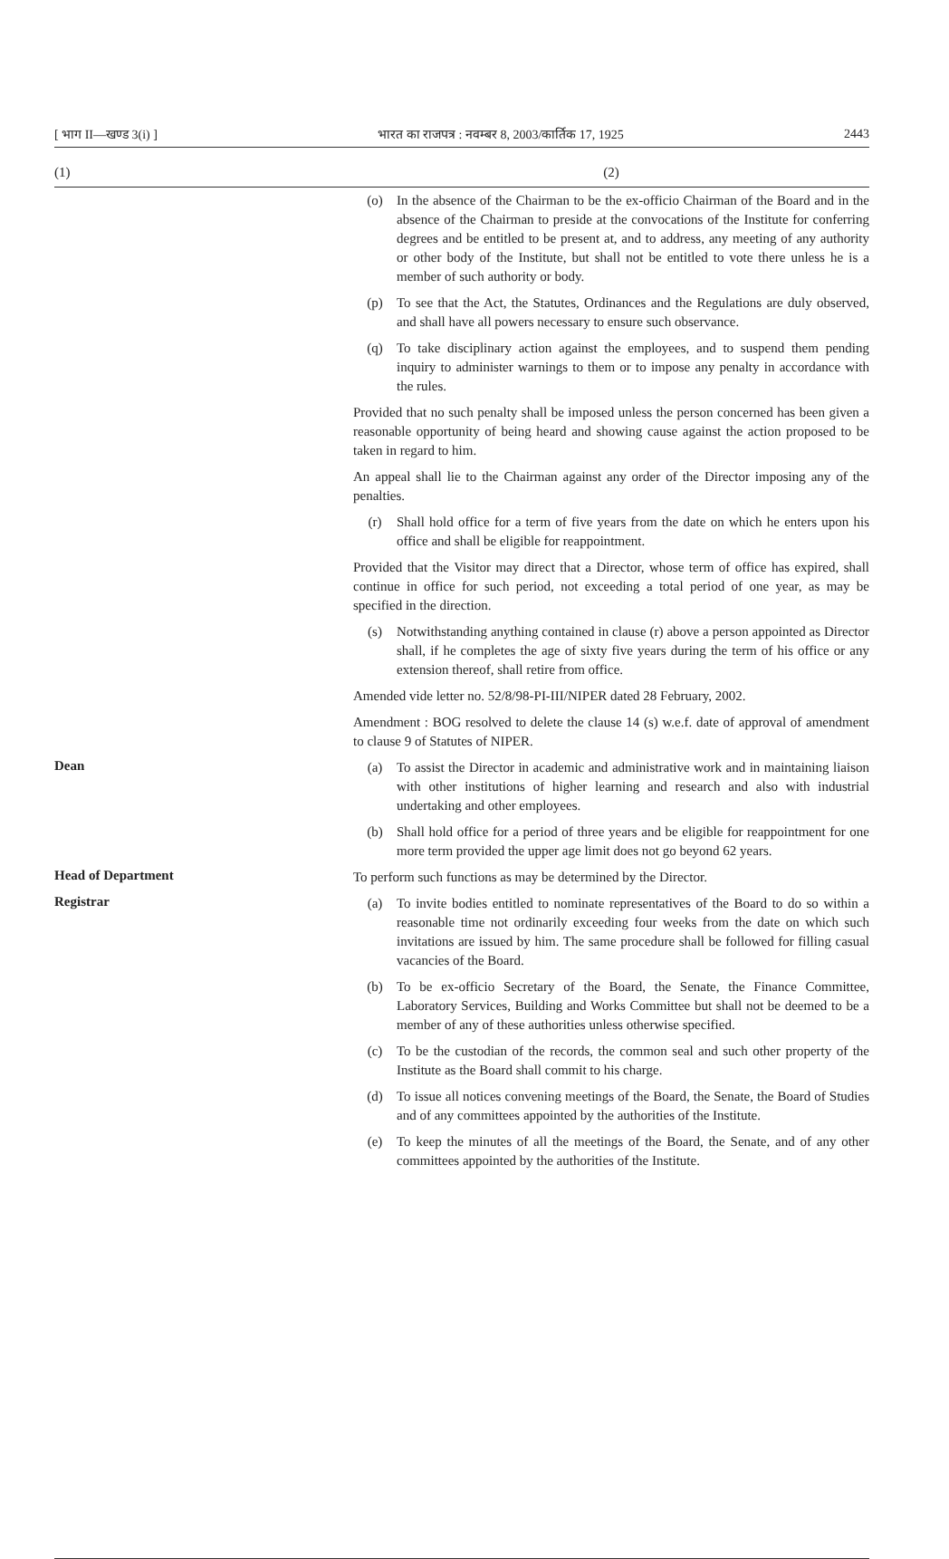[ भाग II—खण्ड 3(i) ] भारत का राजपत्र : नवम्बर 8, 2003/कार्तिक 17, 1925 2443
| (1) | (2) |
| --- | --- |
| | (o) In the absence of the Chairman to be the ex-officio Chairman of the Board and in the absence of the Chairman to preside at the convocations of the Institute for conferring degrees and be entitled to be present at, and to address, any meeting of any authority or other body of the Institute, but shall not be entitled to vote there unless he is a member of such authority or body. (p) To see that the Act, the Statutes, Ordinances and the Regulations are duly observed, and shall have all powers necessary to ensure such observance. (q) To take disciplinary action against the employees, and to suspend them pending inquiry to administer warnings to them or to impose any penalty in accordance with the rules. Provided that no such penalty shall be imposed unless the person concerned has been given a reasonable opportunity of being heard and showing cause against the action proposed to be taken in regard to him. An appeal shall lie to the Chairman against any order of the Director imposing any of the penalties. (r) Shall hold office for a term of five years from the date on which he enters upon his office and shall be eligible for reappointment. Provided that the Visitor may direct that a Director, whose term of office has expired, shall continue in office for such period, not exceeding a total period of one year, as may be specified in the direction. (s) Notwithstanding anything contained in clause (r) above a person appointed as Director shall, if he completes the age of sixty five years during the term of his office or any extension thereof, shall retire from office. Amended vide letter no. 52/8/98-PI-III/NIPER dated 28 February, 2002. Amendment : BOG resolved to delete the clause 14 (s) w.e.f. date of approval of amendment to clause 9 of Statutes of NIPER. |
| Dean | (a) To assist the Director in academic and administrative work and in maintaining liaison with other institutions of higher learning and research and also with industrial undertaking and other employees. (b) Shall hold office for a period of three years and be eligible for reappointment for one more term provided the upper age limit does not go beyond 62 years. |
| Head of Department | To perform such functions as may be determined by the Director. |
| Registrar | (a) To invite bodies entitled to nominate representatives of the Board to do so within a reasonable time not ordinarily exceeding four weeks from the date on which such invitations are issued by him. The same procedure shall be followed for filling casual vacancies of the Board. (b) To be ex-officio Secretary of the Board, the Senate, the Finance Committee, Laboratory Services, Building and Works Committee but shall not be deemed to be a member of any of these authorities unless otherwise specified. (c) To be the custodian of the records, the common seal and such other property of the Institute as the Board shall commit to his charge. (d) To issue all notices convening meetings of the Board, the Senate, the Board of Studies and of any committees appointed by the authorities of the Institute. (e) To keep the minutes of all the meetings of the Board, the Senate, and of any other committees appointed by the authorities of the Institute. |